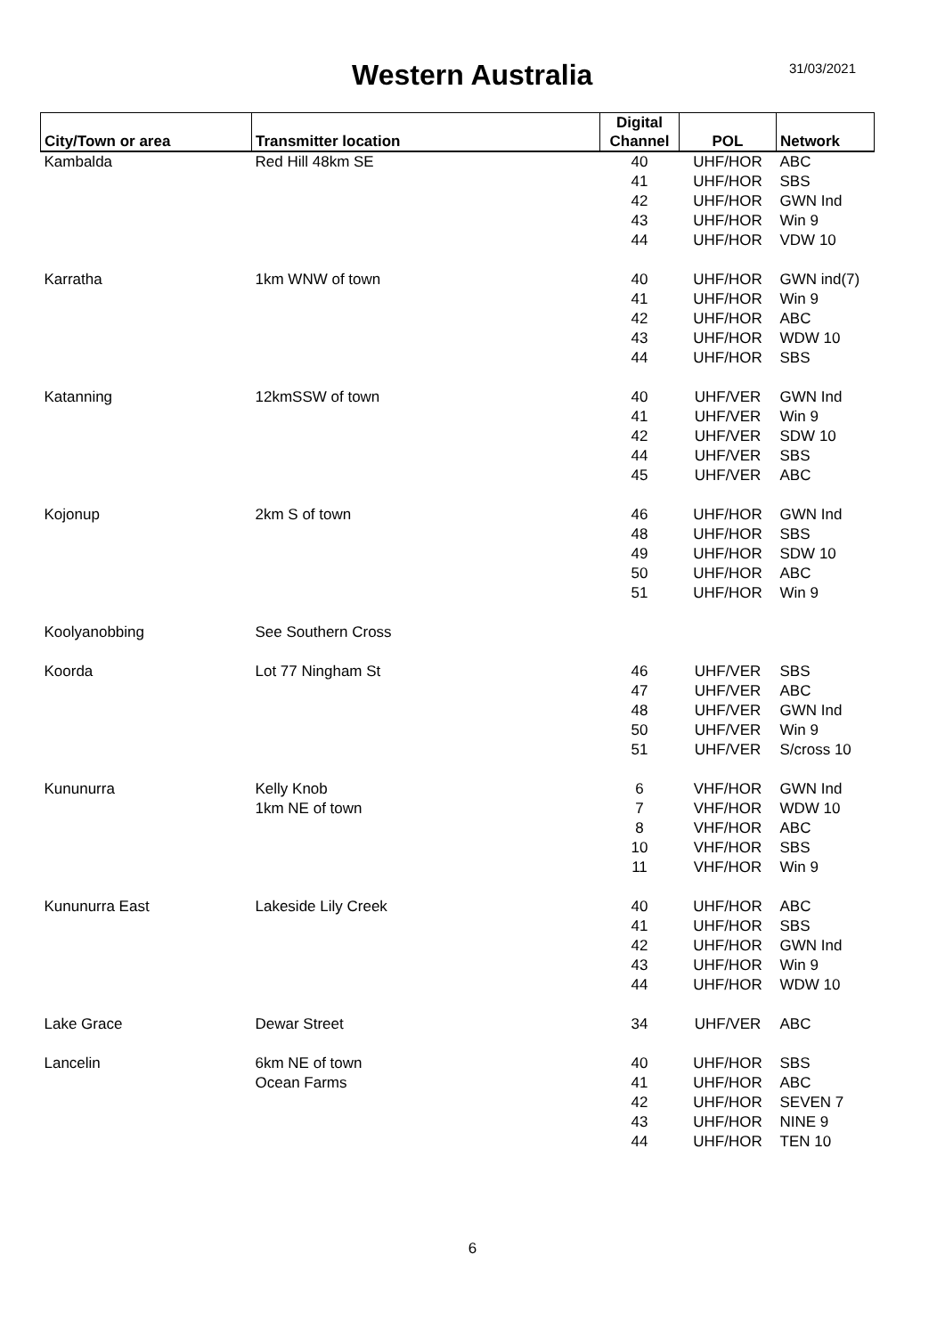Western Australia
31/03/2021
| City/Town or area | Transmitter location | Digital Channel | POL | Network |
| --- | --- | --- | --- | --- |
| Kambalda | Red Hill 48km SE | 40 | UHF/HOR | ABC |
| | | 41 | UHF/HOR | SBS |
| | | 42 | UHF/HOR | GWN Ind |
| | | 43 | UHF/HOR | Win 9 |
| | | 44 | UHF/HOR | VDW 10 |
| Karratha | 1km WNW of town | 40 | UHF/HOR | GWN ind(7) |
| | | 41 | UHF/HOR | Win 9 |
| | | 42 | UHF/HOR | ABC |
| | | 43 | UHF/HOR | WDW 10 |
| | | 44 | UHF/HOR | SBS |
| Katanning | 12kmSSW of town | 40 | UHF/VER | GWN Ind |
| | | 41 | UHF/VER | Win 9 |
| | | 42 | UHF/VER | SDW 10 |
| | | 44 | UHF/VER | SBS |
| | | 45 | UHF/VER | ABC |
| Kojonup | 2km S of town | 46 | UHF/HOR | GWN Ind |
| | | 48 | UHF/HOR | SBS |
| | | 49 | UHF/HOR | SDW 10 |
| | | 50 | UHF/HOR | ABC |
| | | 51 | UHF/HOR | Win 9 |
| Koolyanobbing | See Southern Cross | | | |
| Koorda | Lot 77 Ningham St | 46 | UHF/VER | SBS |
| | | 47 | UHF/VER | ABC |
| | | 48 | UHF/VER | GWN Ind |
| | | 50 | UHF/VER | Win 9 |
| | | 51 | UHF/VER | S/cross 10 |
| Kununurra | Kelly Knob | 6 | VHF/HOR | GWN Ind |
| | 1km NE of town | 7 | VHF/HOR | WDW 10 |
| | | 8 | VHF/HOR | ABC |
| | | 10 | VHF/HOR | SBS |
| | | 11 | VHF/HOR | Win 9 |
| Kununurra East | Lakeside Lily Creek | 40 | UHF/HOR | ABC |
| | | 41 | UHF/HOR | SBS |
| | | 42 | UHF/HOR | GWN Ind |
| | | 43 | UHF/HOR | Win 9 |
| | | 44 | UHF/HOR | WDW 10 |
| Lake Grace | Dewar Street | 34 | UHF/VER | ABC |
| Lancelin | 6km NE of town | 40 | UHF/HOR | SBS |
| | Ocean Farms | 41 | UHF/HOR | ABC |
| | | 42 | UHF/HOR | SEVEN 7 |
| | | 43 | UHF/HOR | NINE 9 |
| | | 44 | UHF/HOR | TEN 10 |
6